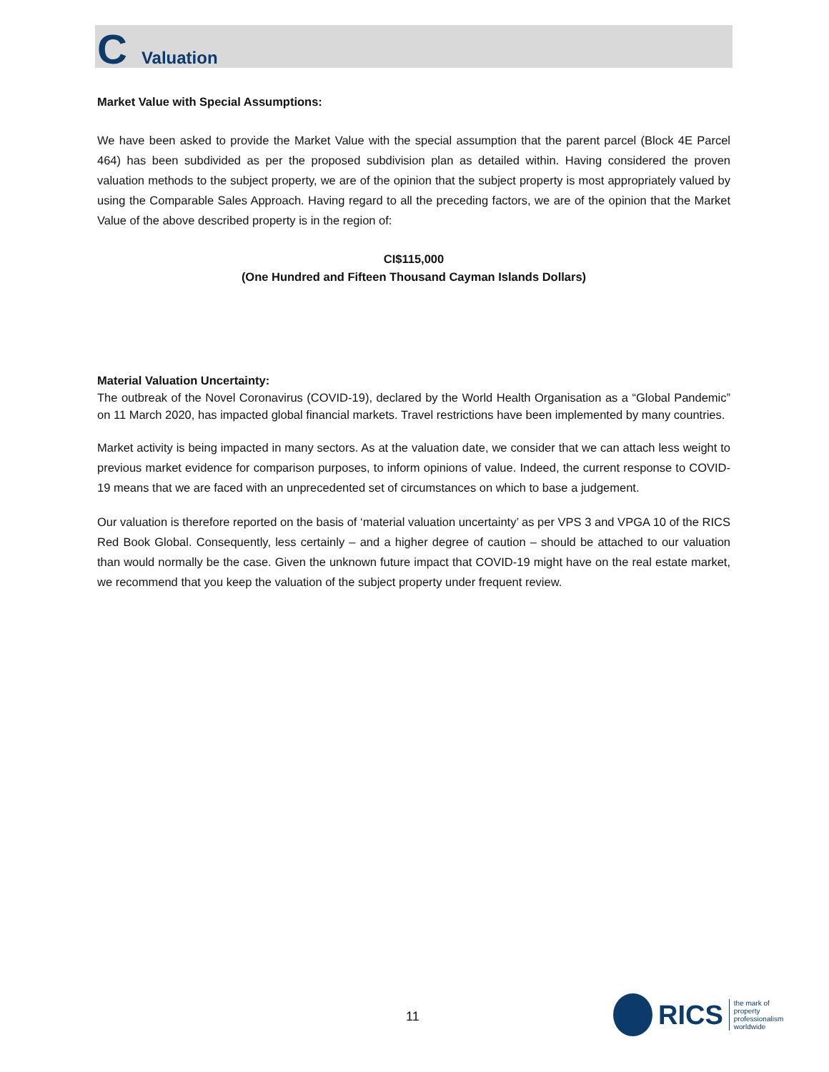C Valuation
Market Value with Special Assumptions:
We have been asked to provide the Market Value with the special assumption that the parent parcel (Block 4E Parcel 464) has been subdivided as per the proposed subdivision plan as detailed within. Having considered the proven valuation methods to the subject property, we are of the opinion that the subject property is most appropriately valued by using the Comparable Sales Approach. Having regard to all the preceding factors, we are of the opinion that the Market Value of the above described property is in the region of:
CI$115,000
(One Hundred and Fifteen Thousand Cayman Islands Dollars)
Material Valuation Uncertainty:
The outbreak of the Novel Coronavirus (COVID-19), declared by the World Health Organisation as a “Global Pandemic” on 11 March 2020, has impacted global financial markets. Travel restrictions have been implemented by many countries.
Market activity is being impacted in many sectors. As at the valuation date, we consider that we can attach less weight to previous market evidence for comparison purposes, to inform opinions of value. Indeed, the current response to COVID-19 means that we are faced with an unprecedented set of circumstances on which to base a judgement.
Our valuation is therefore reported on the basis of ‘material valuation uncertainty’ as per VPS 3 and VPGA 10 of the RICS Red Book Global. Consequently, less certainly – and a higher degree of caution – should be attached to our valuation than would normally be the case. Given the unknown future impact that COVID-19 might have on the real estate market, we recommend that you keep the valuation of the subject property under frequent review.
11
RICS
the mark of
property
professionalism
worldwide